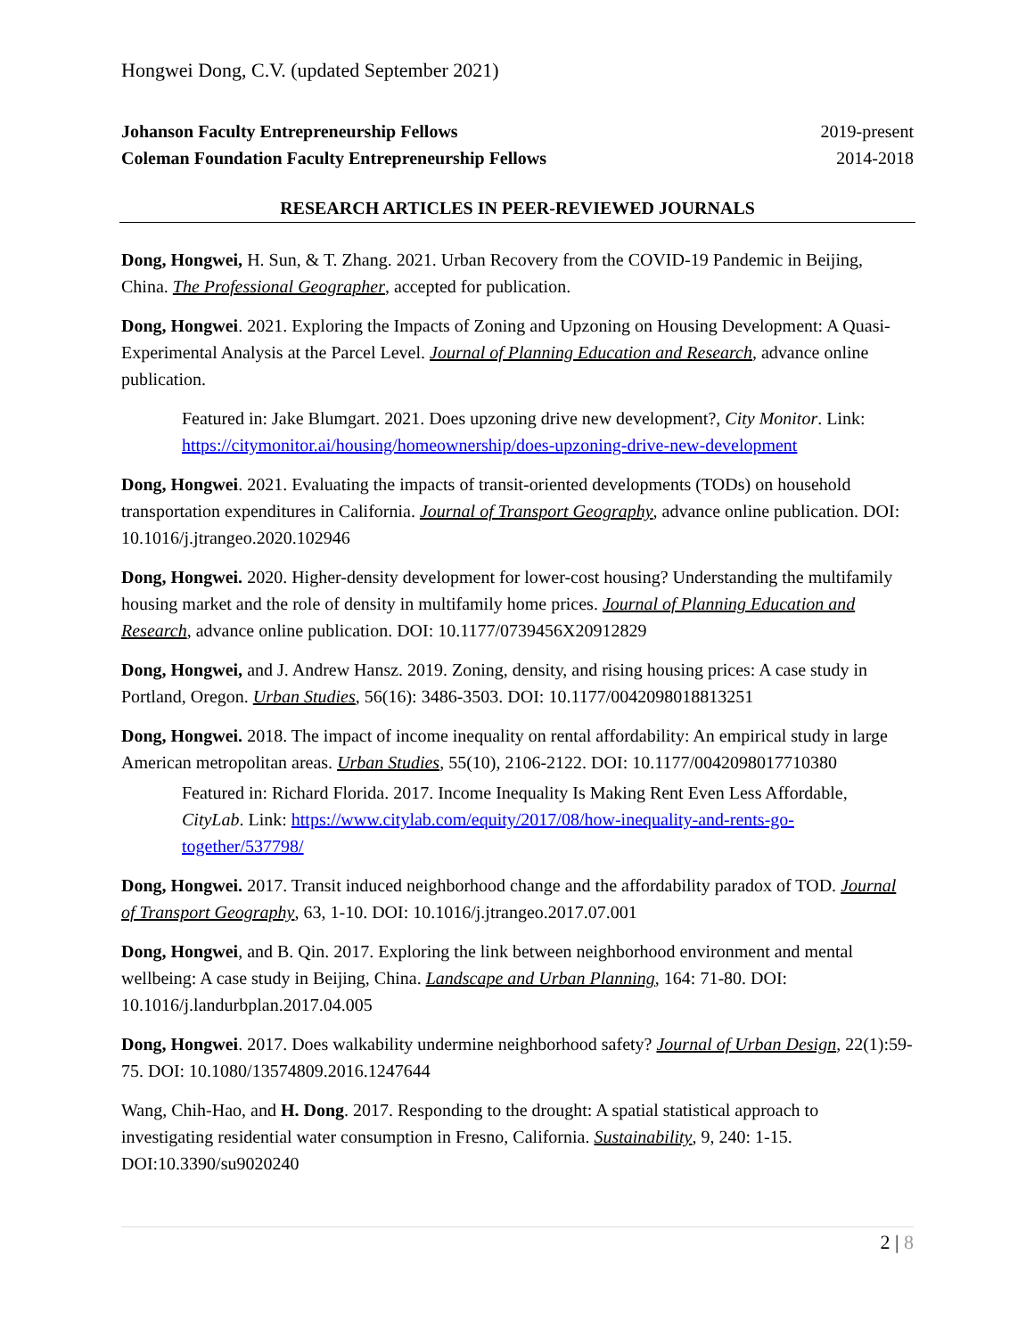Hongwei Dong, C.V. (updated September 2021)
Johanson Faculty Entrepreneurship Fellows 2019-present
Coleman Foundation Faculty Entrepreneurship Fellows 2014-2018
RESEARCH ARTICLES IN PEER-REVIEWED JOURNALS
Dong, Hongwei, H. Sun, & T. Zhang. 2021. Urban Recovery from the COVID-19 Pandemic in Beijing, China. The Professional Geographer, accepted for publication.
Dong, Hongwei. 2021. Exploring the Impacts of Zoning and Upzoning on Housing Development: A Quasi-Experimental Analysis at the Parcel Level. Journal of Planning Education and Research, advance online publication.
Featured in: Jake Blumgart. 2021. Does upzoning drive new development?, City Monitor. Link: https://citymonitor.ai/housing/homeownership/does-upzoning-drive-new-development
Dong, Hongwei. 2021. Evaluating the impacts of transit-oriented developments (TODs) on household transportation expenditures in California. Journal of Transport Geography, advance online publication. DOI: 10.1016/j.jtrangeo.2020.102946
Dong, Hongwei. 2020. Higher-density development for lower-cost housing? Understanding the multifamily housing market and the role of density in multifamily home prices. Journal of Planning Education and Research, advance online publication. DOI: 10.1177/0739456X20912829
Dong, Hongwei, and J. Andrew Hansz. 2019. Zoning, density, and rising housing prices: A case study in Portland, Oregon. Urban Studies, 56(16): 3486-3503. DOI: 10.1177/0042098018813251
Dong, Hongwei. 2018. The impact of income inequality on rental affordability: An empirical study in large American metropolitan areas. Urban Studies, 55(10), 2106-2122. DOI: 10.1177/0042098017710380
Featured in: Richard Florida. 2017. Income Inequality Is Making Rent Even Less Affordable, CityLab. Link: https://www.citylab.com/equity/2017/08/how-inequality-and-rents-go-together/537798/
Dong, Hongwei. 2017. Transit induced neighborhood change and the affordability paradox of TOD. Journal of Transport Geography, 63, 1-10. DOI: 10.1016/j.jtrangeo.2017.07.001
Dong, Hongwei, and B. Qin. 2017. Exploring the link between neighborhood environment and mental wellbeing: A case study in Beijing, China. Landscape and Urban Planning, 164: 71-80. DOI: 10.1016/j.landurbplan.2017.04.005
Dong, Hongwei. 2017. Does walkability undermine neighborhood safety? Journal of Urban Design, 22(1):59-75. DOI: 10.1080/13574809.2016.1247644
Wang, Chih-Hao, and H. Dong. 2017. Responding to the drought: A spatial statistical approach to investigating residential water consumption in Fresno, California. Sustainability, 9, 240: 1-15. DOI:10.3390/su9020240
2 | 8